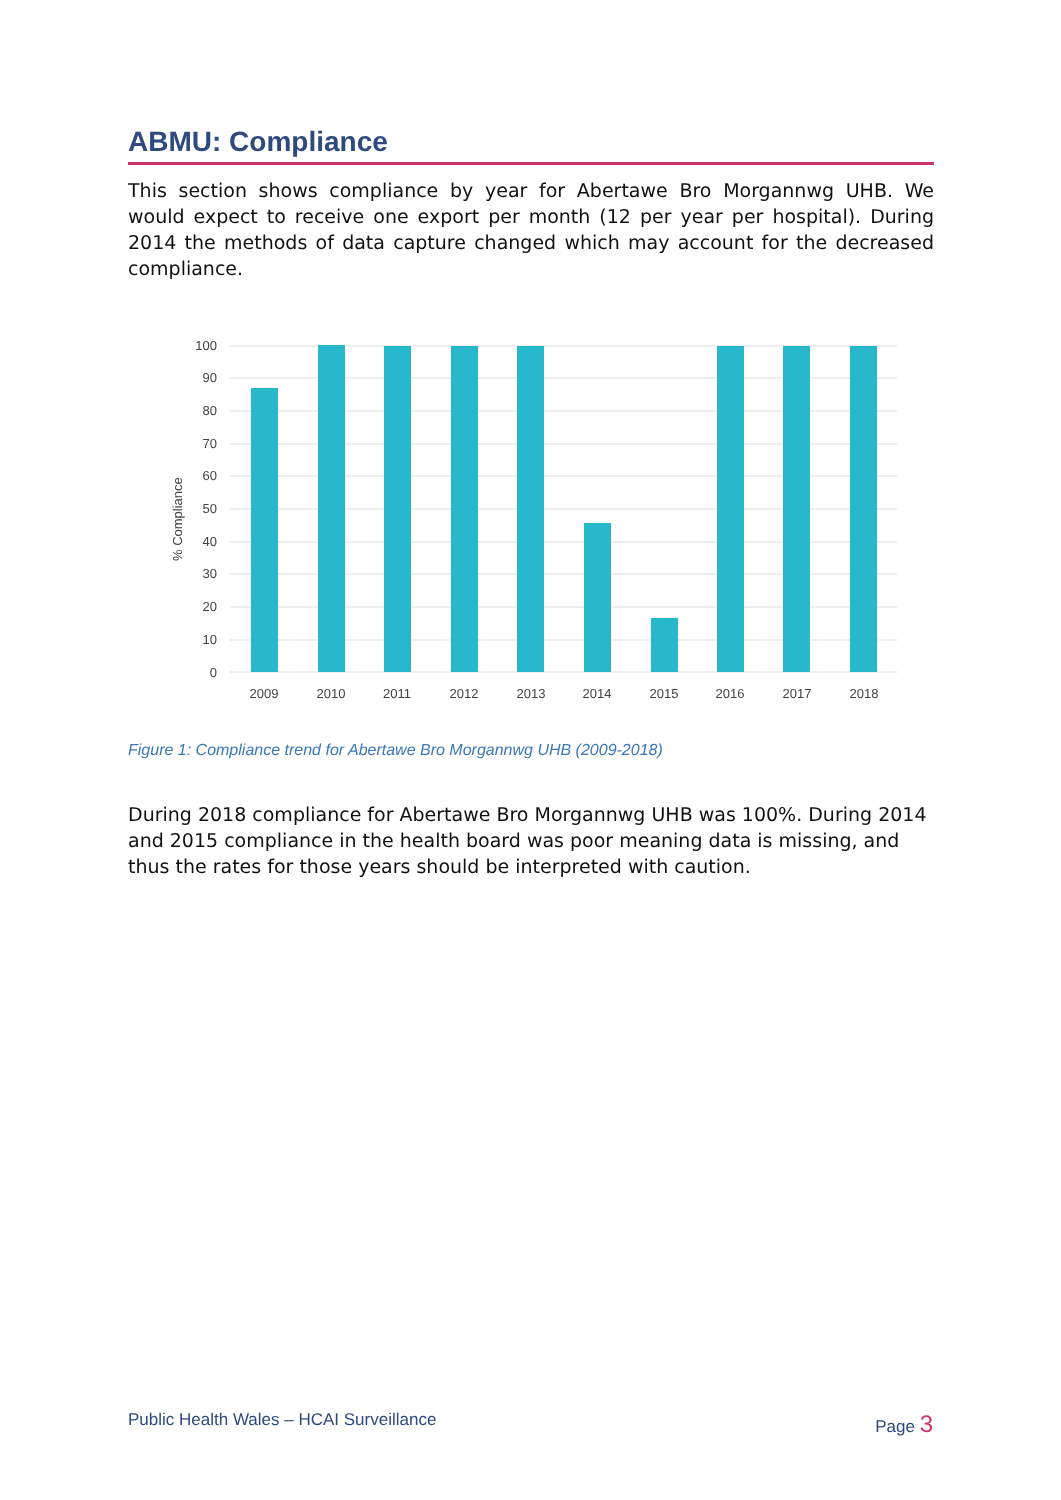ABMU: Compliance
This section shows compliance by year for Abertawe Bro Morgannwg UHB. We would expect to receive one export per month (12 per year per hospital). During 2014 the methods of data capture changed which may account for the decreased compliance.
100
90
80
70
60
50
40
30
20
10
0
% Compliance
2009
2010
2011
2012
2013
2014
2015
2016
2017
2018
Figure 1: Compliance trend for Abertawe Bro Morgannwg UHB (2009-2018)
During 2018 compliance for Abertawe Bro Morgannwg UHB was 100%. During 2014 and 2015 compliance in the health board was poor meaning data is missing, and thus the rates for those years should be interpreted with caution.
Public Health Wales – HCAI Surveillance Page 3